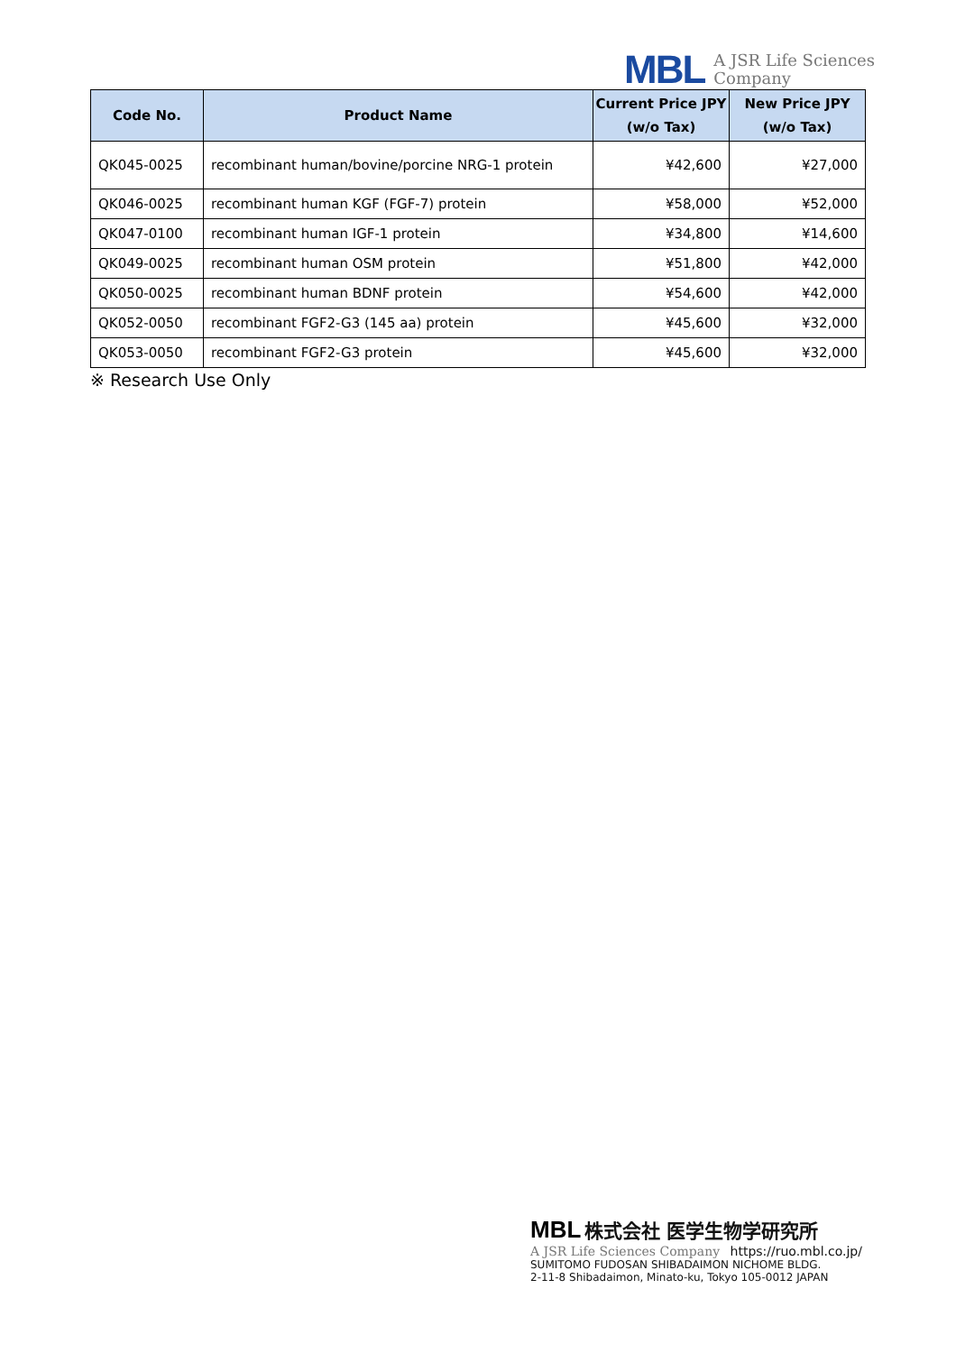MBL A JSR Life Sciences
Company
| Code No. | Product Name | Current Price JPY (w/o Tax) | New Price JPY (w/o Tax) |
| --- | --- | --- | --- |
| QK045-0025 | recombinant human/bovine/porcine NRG-1 protein | ¥42,600 | ¥27,000 |
| QK046-0025 | recombinant human KGF (FGF-7) protein | ¥58,000 | ¥52,000 |
| QK047-0100 | recombinant human IGF-1 protein | ¥34,800 | ¥14,600 |
| QK049-0025 | recombinant human OSM protein | ¥51,800 | ¥42,000 |
| QK050-0025 | recombinant human BDNF protein | ¥54,600 | ¥42,000 |
| QK052-0050 | recombinant FGF2-G3 (145 aa) protein | ¥45,600 | ¥32,000 |
| QK053-0050 | recombinant FGF2-G3 protein | ¥45,600 | ¥32,000 |
※ Research Use Only
MBL 株式会社 医学生物学研究所
A JSR Life Sciences Company https://ruo.mbl.co.jp/
SUMITOMO FUDOSAN SHIBADAIMON NICHOME BLDG.
2-11-8 Shibadaimon, Minato-ku, Tokyo 105-0012 JAPAN